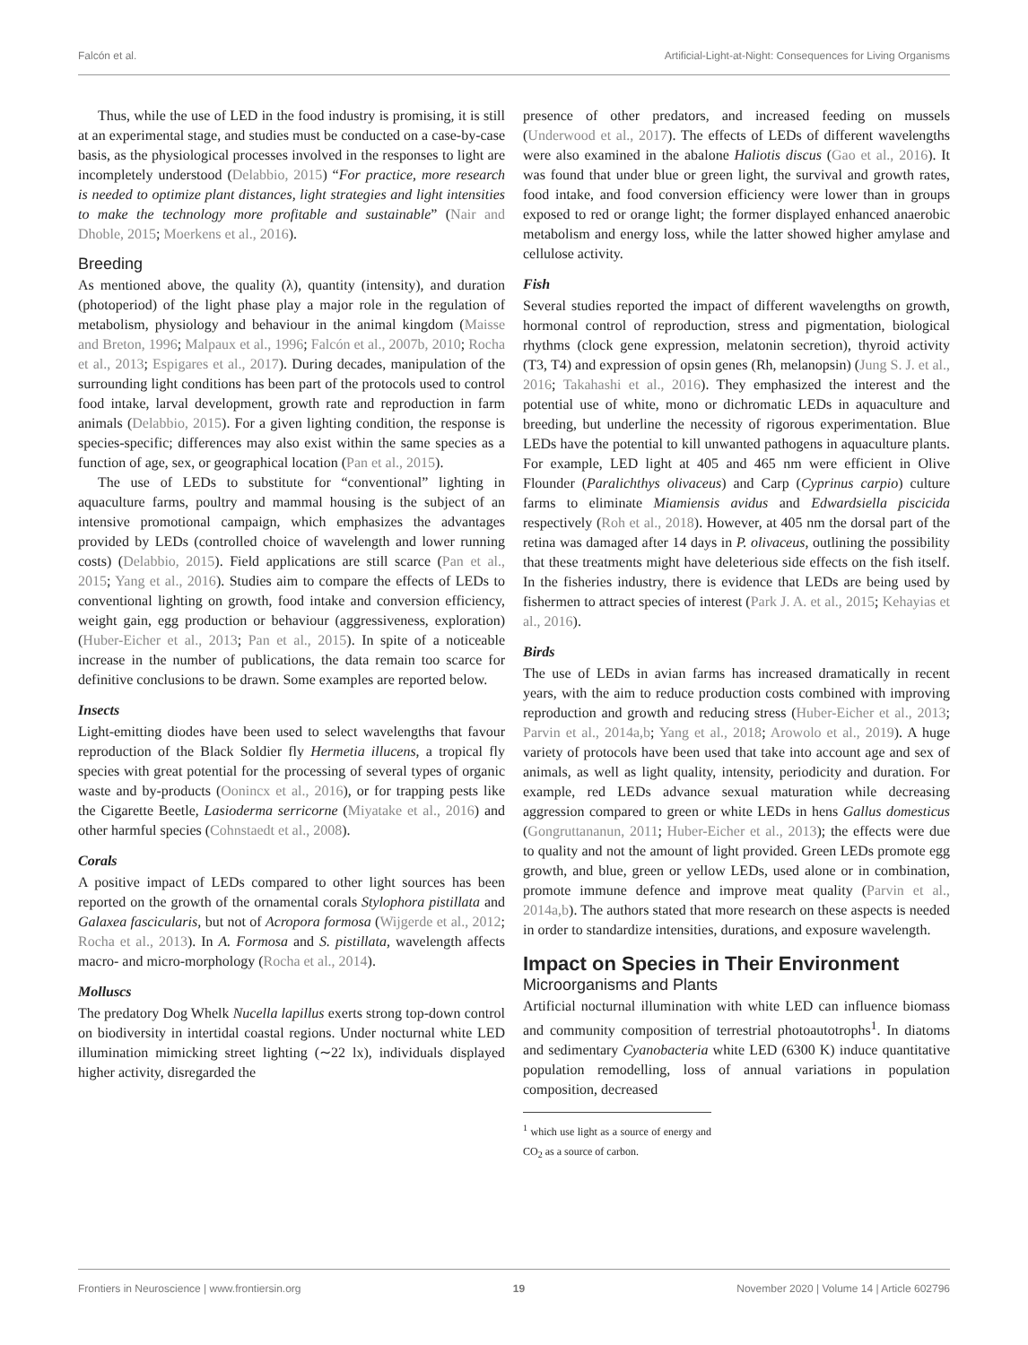Falcón et al. Artificial-Light-at-Night: Consequences for Living Organisms
Thus, while the use of LED in the food industry is promising, it is still at an experimental stage, and studies must be conducted on a case-by-case basis, as the physiological processes involved in the responses to light are incompletely understood (Delabbio, 2015) “For practice, more research is needed to optimize plant distances, light strategies and light intensities to make the technology more profitable and sustainable” (Nair and Dhoble, 2015; Moerkens et al., 2016).
Breeding
As mentioned above, the quality (λ), quantity (intensity), and duration (photoperiod) of the light phase play a major role in the regulation of metabolism, physiology and behaviour in the animal kingdom (Maisse and Breton, 1996; Malpaux et al., 1996; Falcón et al., 2007b, 2010; Rocha et al., 2013; Espigares et al., 2017). During decades, manipulation of the surrounding light conditions has been part of the protocols used to control food intake, larval development, growth rate and reproduction in farm animals (Delabbio, 2015). For a given lighting condition, the response is species-specific; differences may also exist within the same species as a function of age, sex, or geographical location (Pan et al., 2015).
The use of LEDs to substitute for “conventional” lighting in aquaculture farms, poultry and mammal housing is the subject of an intensive promotional campaign, which emphasizes the advantages provided by LEDs (controlled choice of wavelength and lower running costs) (Delabbio, 2015). Field applications are still scarce (Pan et al., 2015; Yang et al., 2016). Studies aim to compare the effects of LEDs to conventional lighting on growth, food intake and conversion efficiency, weight gain, egg production or behaviour (aggressiveness, exploration) (Huber-Eicher et al., 2013; Pan et al., 2015). In spite of a noticeable increase in the number of publications, the data remain too scarce for definitive conclusions to be drawn. Some examples are reported below.
Insects
Light-emitting diodes have been used to select wavelengths that favour reproduction of the Black Soldier fly Hermetia illucens, a tropical fly species with great potential for the processing of several types of organic waste and by-products (Oonincx et al., 2016), or for trapping pests like the Cigarette Beetle, Lasioderma serricorne (Miyatake et al., 2016) and other harmful species (Cohnstaedt et al., 2008).
Corals
A positive impact of LEDs compared to other light sources has been reported on the growth of the ornamental corals Stylophora pistillata and Galaxea fascicularis, but not of Acropora formosa (Wijgerde et al., 2012; Rocha et al., 2013). In A. Formosa and S. pistillata, wavelength affects macro- and micro-morphology (Rocha et al., 2014).
Molluscs
The predatory Dog Whelk Nucella lapillus exerts strong top-down control on biodiversity in intertidal coastal regions. Under nocturnal white LED illumination mimicking street lighting (∼22 lx), individuals displayed higher activity, disregarded the
presence of other predators, and increased feeding on mussels (Underwood et al., 2017). The effects of LEDs of different wavelengths were also examined in the abalone Haliotis discus (Gao et al., 2016). It was found that under blue or green light, the survival and growth rates, food intake, and food conversion efficiency were lower than in groups exposed to red or orange light; the former displayed enhanced anaerobic metabolism and energy loss, while the latter showed higher amylase and cellulose activity.
Fish
Several studies reported the impact of different wavelengths on growth, hormonal control of reproduction, stress and pigmentation, biological rhythms (clock gene expression, melatonin secretion), thyroid activity (T3, T4) and expression of opsin genes (Rh, melanopsin) (Jung S. J. et al., 2016; Takahashi et al., 2016). They emphasized the interest and the potential use of white, mono or dichromatic LEDs in aquaculture and breeding, but underline the necessity of rigorous experimentation. Blue LEDs have the potential to kill unwanted pathogens in aquaculture plants. For example, LED light at 405 and 465 nm were efficient in Olive Flounder (Paralichthys olivaceus) and Carp (Cyprinus carpio) culture farms to eliminate Miamiensis avidus and Edwardsiella piscicida respectively (Roh et al., 2018). However, at 405 nm the dorsal part of the retina was damaged after 14 days in P. olivaceus, outlining the possibility that these treatments might have deleterious side effects on the fish itself. In the fisheries industry, there is evidence that LEDs are being used by fishermen to attract species of interest (Park J. A. et al., 2015; Kehayias et al., 2016).
Birds
The use of LEDs in avian farms has increased dramatically in recent years, with the aim to reduce production costs combined with improving reproduction and growth and reducing stress (Huber-Eicher et al., 2013; Parvin et al., 2014a,b; Yang et al., 2018; Arowolo et al., 2019). A huge variety of protocols have been used that take into account age and sex of animals, as well as light quality, intensity, periodicity and duration. For example, red LEDs advance sexual maturation while decreasing aggression compared to green or white LEDs in hens Gallus domesticus (Gongruttananun, 2011; Huber-Eicher et al., 2013); the effects were due to quality and not the amount of light provided. Green LEDs promote egg growth, and blue, green or yellow LEDs, used alone or in combination, promote immune defence and improve meat quality (Parvin et al., 2014a,b). The authors stated that more research on these aspects is needed in order to standardize intensities, durations, and exposure wavelength.
Impact on Species in Their Environment
Microorganisms and Plants
Artificial nocturnal illumination with white LED can influence biomass and community composition of terrestrial photoautotrophs<sup>1</sup>. In diatoms and sedimentary Cyanobacteria white LED (6300 K) induce quantitative population remodelling, loss of annual variations in population composition, decreased
<sup>1</sup> which use light as a source of energy and CO<sub>2</sub> as a source of carbon.
Frontiers in Neuroscience | www.frontiersin.org 19 November 2020 | Volume 14 | Article 602796